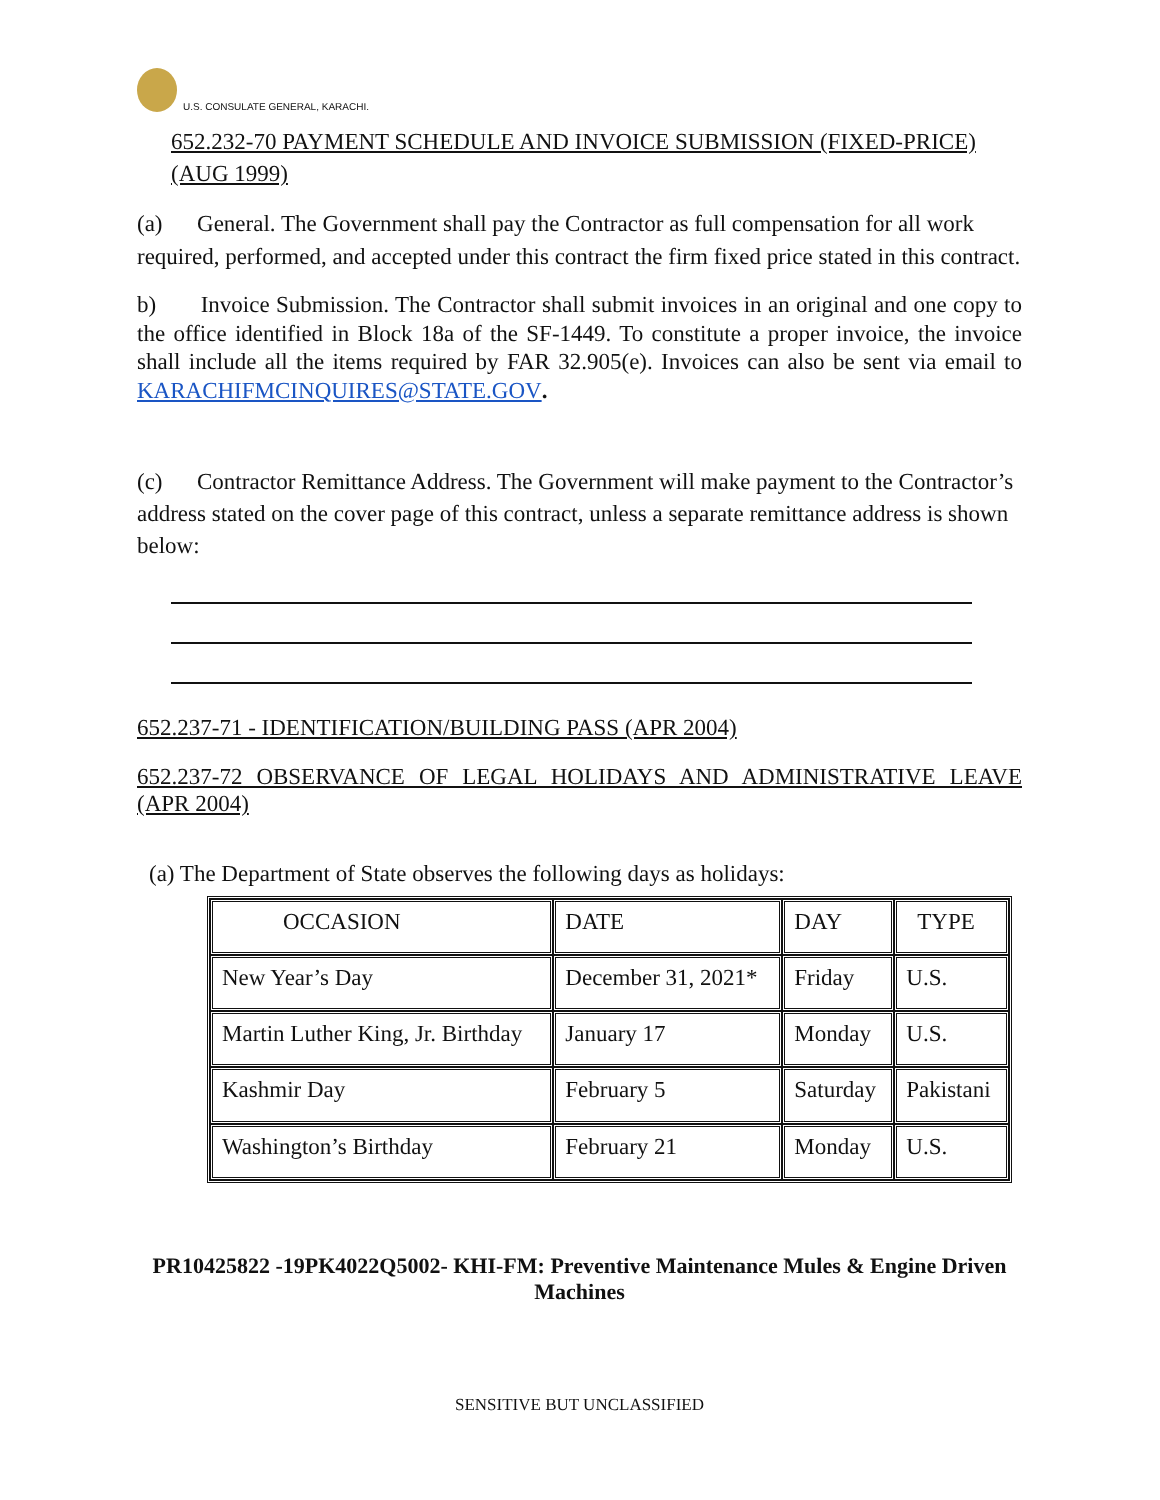U.S. CONSULATE GENERAL, KARACHI.
652.232-70 PAYMENT SCHEDULE AND INVOICE SUBMISSION (FIXED-PRICE) (AUG 1999)
(a) General. The Government shall pay the Contractor as full compensation for all work required, performed, and accepted under this contract the firm fixed price stated in this contract.
b) Invoice Submission. The Contractor shall submit invoices in an original and one copy to the office identified in Block 18a of the SF-1449. To constitute a proper invoice, the invoice shall include all the items required by FAR 32.905(e). Invoices can also be sent via email to KARACHIFMCINQUIRES@STATE.GOV.
(c) Contractor Remittance Address. The Government will make payment to the Contractor’s address stated on the cover page of this contract, unless a separate remittance address is shown below:
652.237-71 - IDENTIFICATION/BUILDING PASS (APR 2004)
652.237-72 OBSERVANCE OF LEGAL HOLIDAYS AND ADMINISTRATIVE LEAVE (APR 2004)
(a) The Department of State observes the following days as holidays:
| OCCASION | DATE | DAY | TYPE |
| --- | --- | --- | --- |
| New Year’s Day | December 31, 2021* | Friday | U.S. |
| Martin Luther King, Jr. Birthday | January 17 | Monday | U.S. |
| Kashmir Day | February 5 | Saturday | Pakistani |
| Washington’s Birthday | February 21 | Monday | U.S. |
PR10425822 -19PK4022Q5002- KHI-FM: Preventive Maintenance Mules & Engine Driven Machines
SENSITIVE BUT UNCLASSIFIED